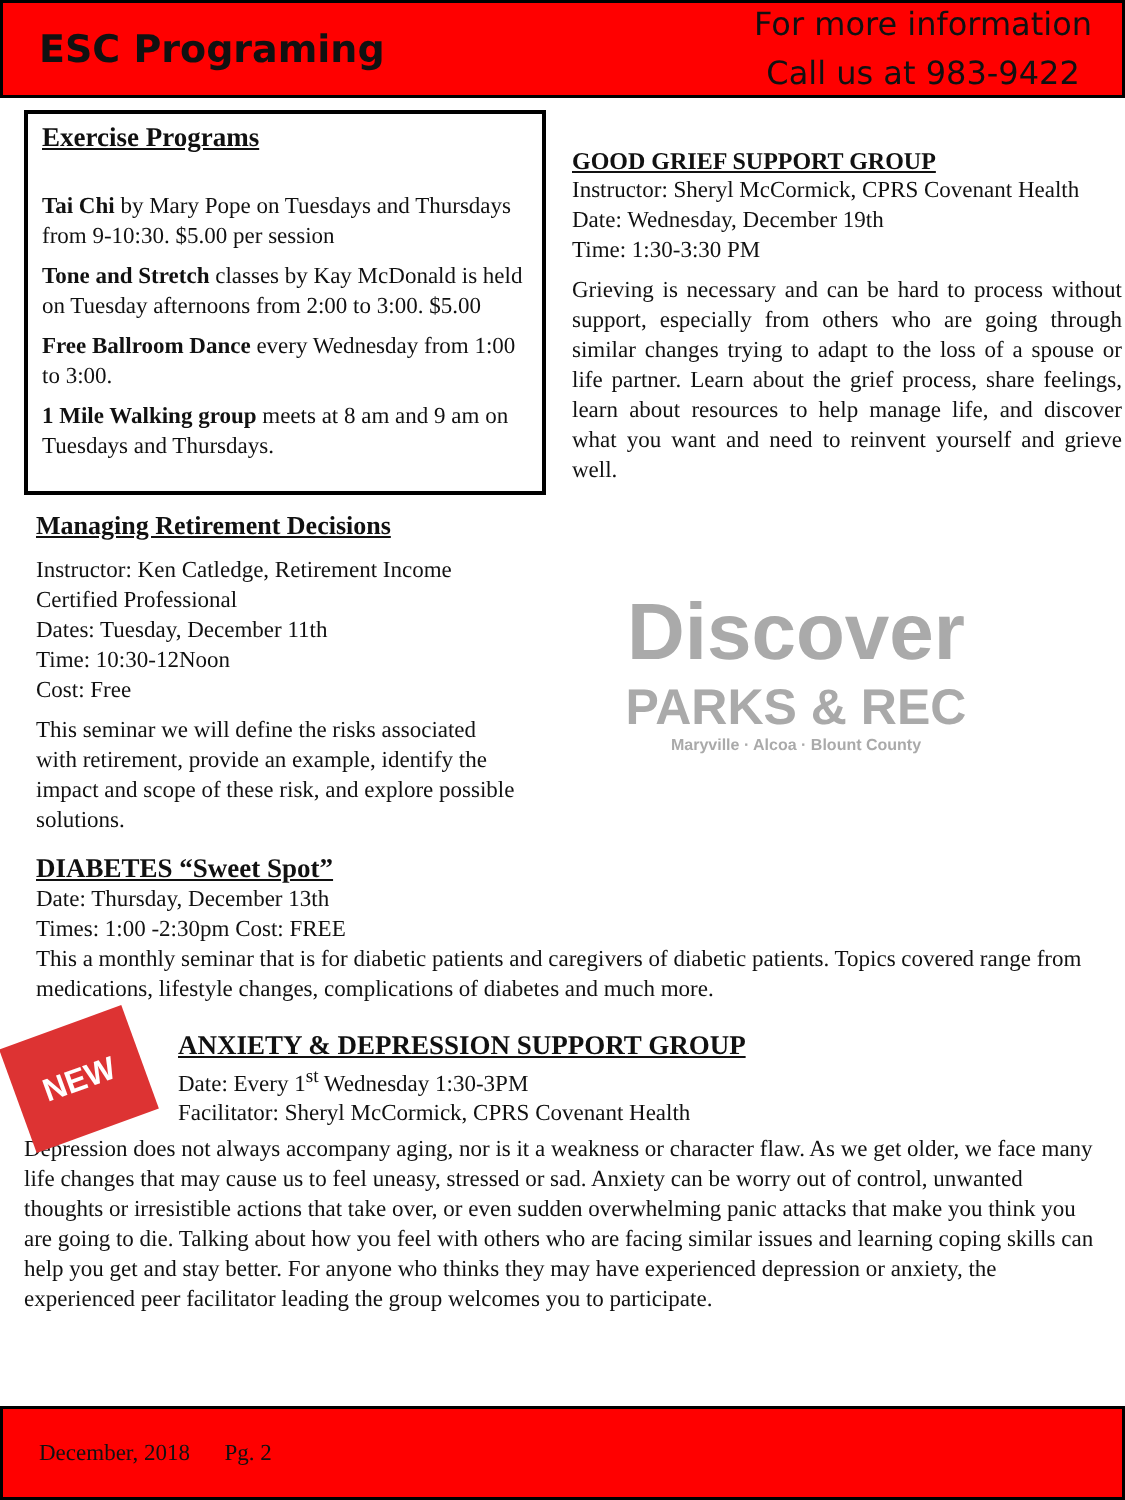ESC Programing
For more information
Call us at 983-9422
Exercise Programs
Tai Chi by Mary Pope on Tuesdays and Thursdays from 9-10:30. $5.00 per session
Tone and Stretch classes by Kay McDonald is held on Tuesday afternoons from 2:00 to 3:00. $5.00
Free Ballroom Dance every Wednesday from 1:00 to 3:00.
1 Mile Walking group meets at 8 am and 9 am on Tuesdays and Thursdays.
GOOD GRIEF SUPPORT GROUP
Instructor: Sheryl McCormick, CPRS Covenant Health
Date: Wednesday, December 19th
Time: 1:30-3:30 PM
Grieving is necessary and can be hard to process without support, especially from others who are going through similar changes trying to adapt to the loss of a spouse or life partner. Learn about the grief process, share feelings, learn about resources to help manage life, and discover what you want and need to reinvent yourself and grieve well.
Managing Retirement Decisions
Instructor: Ken Catledge, Retirement Income Certified Professional
Dates: Tuesday, December 11th
Time: 10:30-12Noon
Cost: Free
This seminar we will define the risks associated with retirement, provide an example, identify the impact and scope of these risk, and explore possible solutions.
Discover
PARKS & REC
Maryville · Alcoa · Blount County
DIABETES “Sweet Spot”
Date: Thursday, December 13th
Times: 1:00 -2:30pm Cost: FREE
This a monthly seminar that is for diabetic patients and caregivers of diabetic patients. Topics covered range from medications, lifestyle changes, complications of diabetes and much more.
NEW
ANXIETY & DEPRESSION SUPPORT GROUP
Date: Every 1<sup>st</sup> Wednesday 1:30-3PM
Facilitator: Sheryl McCormick, CPRS Covenant Health
Depression does not always accompany aging, nor is it a weakness or character flaw. As we get older, we face many life changes that may cause us to feel uneasy, stressed or sad. Anxiety can be worry out of control, unwanted thoughts or irresistible actions that take over, or even sudden overwhelming panic attacks that make you think you are going to die. Talking about how you feel with others who are facing similar issues and learning coping skills can help you get and stay better. For anyone who thinks they may have experienced depression or anxiety, the experienced peer facilitator leading the group welcomes you to participate.
December, 2018 Pg. 2